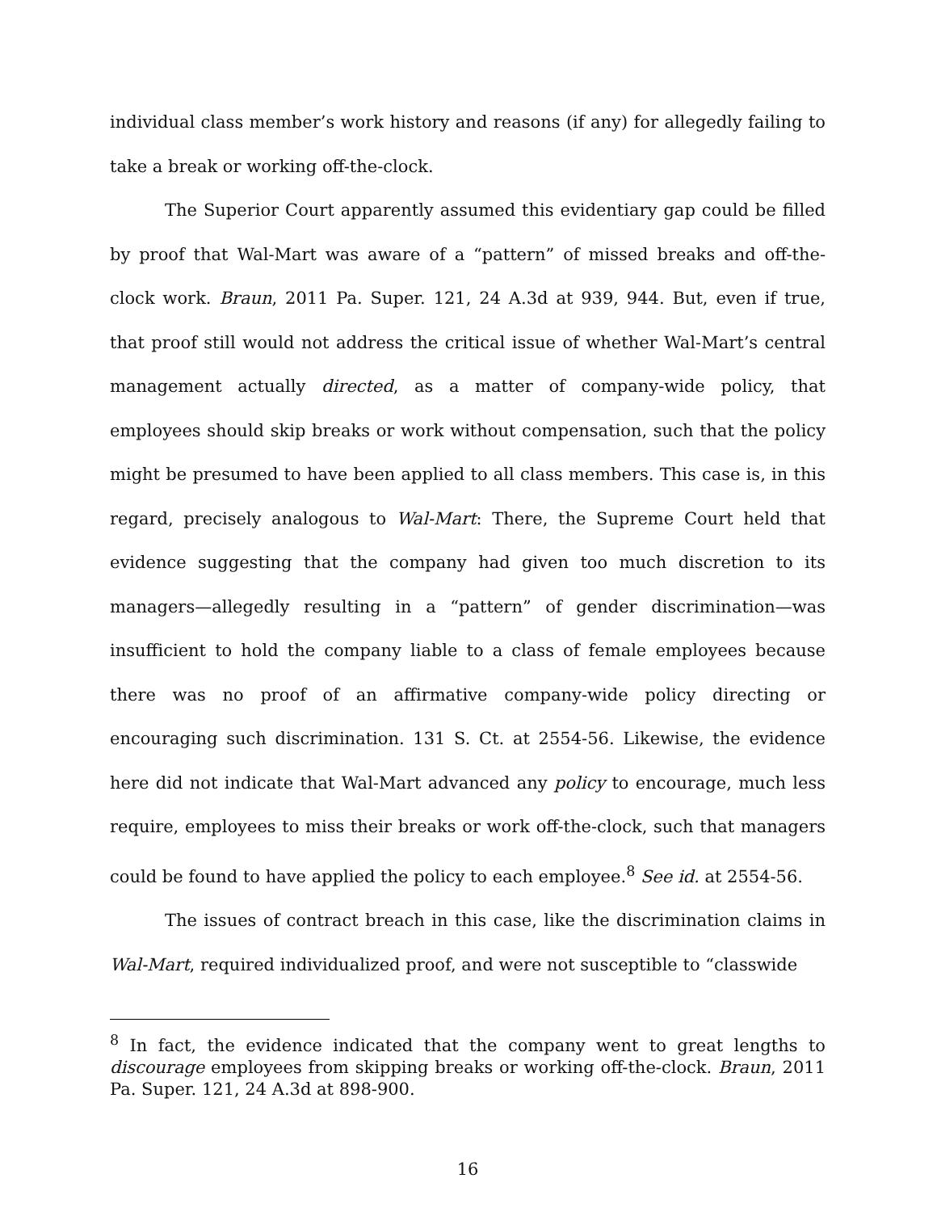individual class member’s work history and reasons (if any) for allegedly failing to take a break or working off-the-clock.
The Superior Court apparently assumed this evidentiary gap could be filled by proof that Wal-Mart was aware of a “pattern” of missed breaks and off-the-clock work. Braun, 2011 Pa. Super. 121, 24 A.3d at 939, 944. But, even if true, that proof still would not address the critical issue of whether Wal-Mart’s central management actually directed, as a matter of company-wide policy, that employees should skip breaks or work without compensation, such that the policy might be presumed to have been applied to all class members. This case is, in this regard, precisely analogous to Wal-Mart: There, the Supreme Court held that evidence suggesting that the company had given too much discretion to its managers—allegedly resulting in a “pattern” of gender discrimination—was insufficient to hold the company liable to a class of female employees because there was no proof of an affirmative company-wide policy directing or encouraging such discrimination. 131 S. Ct. at 2554-56. Likewise, the evidence here did not indicate that Wal-Mart advanced any policy to encourage, much less require, employees to miss their breaks or work off-the-clock, such that managers could be found to have applied the policy to each employee.<sup>8</sup> See id. at 2554-56.
The issues of contract breach in this case, like the discrimination claims in Wal-Mart, required individualized proof, and were not susceptible to “classwide
<sup>8</sup> In fact, the evidence indicated that the company went to great lengths to discourage employees from skipping breaks or working off-the-clock. Braun, 2011 Pa. Super. 121, 24 A.3d at 898-900.
16